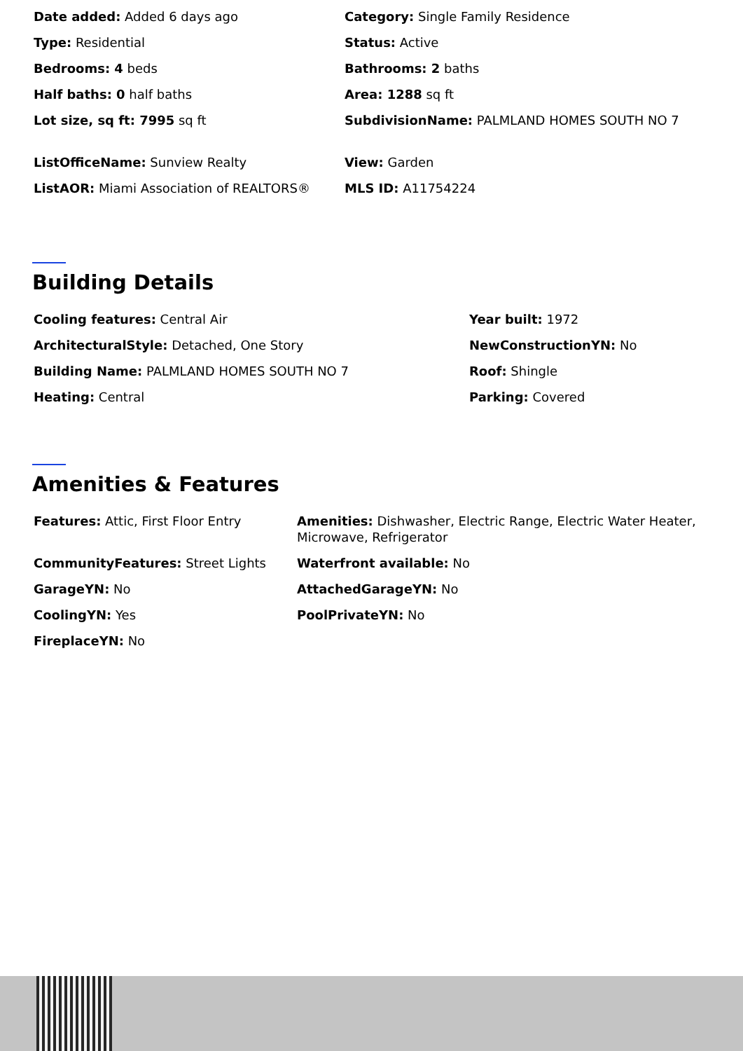| Date added: Added 6 days ago | Category: Single Family Residence |
| Type: Residential | Status: Active |
| Bedrooms: 4 beds | Bathrooms: 2 baths |
| Half baths: 0 half baths | Area: 1288 sq ft |
| Lot size, sq ft: 7995 sq ft | SubdivisionName: PALMLAND HOMES SOUTH NO 7 |
| ListOfficeName: Sunview Realty | View: Garden |
| ListAOR: Miami Association of REALTORS® | MLS ID: A11754224 |
Building Details
| Cooling features: Central Air | Year built: 1972 |
| ArchitecturalStyle: Detached, One Story | NewConstructionYN: No |
| Building Name: PALMLAND HOMES SOUTH NO 7 | Roof: Shingle |
| Heating: Central | Parking: Covered |
Amenities & Features
| Features: Attic, First Floor Entry | Amenities: Dishwasher, Electric Range, Electric Water Heater, Microwave, Refrigerator |
| CommunityFeatures: Street Lights | Waterfront available: No |
| GarageYN: No | AttachedGarageYN: No |
| CoolingYN: Yes | PoolPrivateYN: No |
| FireplaceYN: No | |